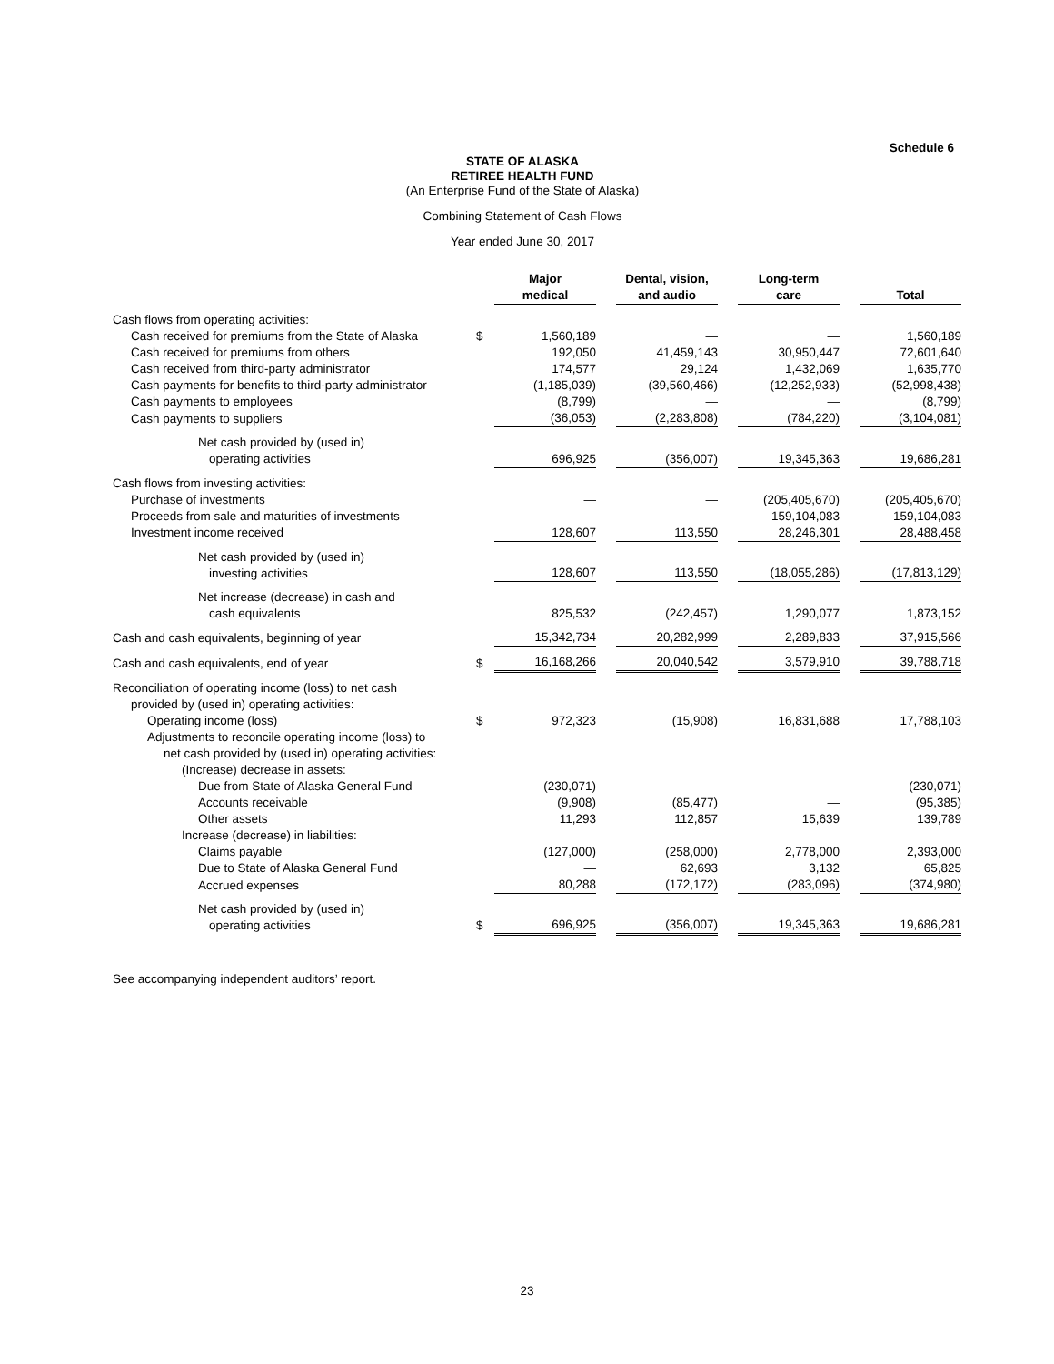Schedule 6
STATE OF ALASKA
RETIREE HEALTH FUND
(An Enterprise Fund of the State of Alaska)
Combining Statement of Cash Flows
Year ended June 30, 2017
| | | Major medical | | Dental, vision, and audio | | Long-term care | | Total |
| --- | --- | --- | --- | --- | --- | --- | --- | --- |
| Cash flows from operating activities: | | | | | | | | |
| Cash received for premiums from the State of Alaska | $ | 1,560,189 | | — | | — | | 1,560,189 |
| Cash received for premiums from others | | 192,050 | | 41,459,143 | | 30,950,447 | | 72,601,640 |
| Cash received from third-party administrator | | 174,577 | | 29,124 | | 1,432,069 | | 1,635,770 |
| Cash payments for benefits to third-party administrator | | (1,185,039) | | (39,560,466) | | (12,252,933) | | (52,998,438) |
| Cash payments to employees | | (8,799) | | — | | — | | (8,799) |
| Cash payments to suppliers | | (36,053) | | (2,283,808) | | (784,220) | | (3,104,081) |
| Net cash provided by (used in) operating activities | | 696,925 | | (356,007) | | 19,345,363 | | 19,686,281 |
| Cash flows from investing activities: | | | | | | | | |
| Purchase of investments | | — | | — | | (205,405,670) | | (205,405,670) |
| Proceeds from sale and maturities of investments | | — | | — | | 159,104,083 | | 159,104,083 |
| Investment income received | | 128,607 | | 113,550 | | 28,246,301 | | 28,488,458 |
| Net cash provided by (used in) investing activities | | 128,607 | | 113,550 | | (18,055,286) | | (17,813,129) |
| Net increase (decrease) in cash and cash equivalents | | 825,532 | | (242,457) | | 1,290,077 | | 1,873,152 |
| Cash and cash equivalents, beginning of year | | 15,342,734 | | 20,282,999 | | 2,289,833 | | 37,915,566 |
| Cash and cash equivalents, end of year | $ | 16,168,266 | | 20,040,542 | | 3,579,910 | | 39,788,718 |
| Reconciliation of operating income (loss) to net cash provided by (used in) operating activities: | | | | | | | | |
| Operating income (loss) | $ | 972,323 | | (15,908) | | 16,831,688 | | 17,788,103 |
| Adjustments to reconcile operating income (loss) to net cash provided by (used in) operating activities: | | | | | | | | |
| (Increase) decrease in assets: | | | | | | | | |
| Due from State of Alaska General Fund | | (230,071) | | — | | — | | (230,071) |
| Accounts receivable | | (9,908) | | (85,477) | | — | | (95,385) |
| Other assets | | 11,293 | | 112,857 | | 15,639 | | 139,789 |
| Increase (decrease) in liabilities: | | | | | | | | |
| Claims payable | | (127,000) | | (258,000) | | 2,778,000 | | 2,393,000 |
| Due to State of Alaska General Fund | | — | | 62,693 | | 3,132 | | 65,825 |
| Accrued expenses | | 80,288 | | (172,172) | | (283,096) | | (374,980) |
| Net cash provided by (used in) operating activities | $ | 696,925 | | (356,007) | | 19,345,363 | | 19,686,281 |
See accompanying independent auditors’ report.
23